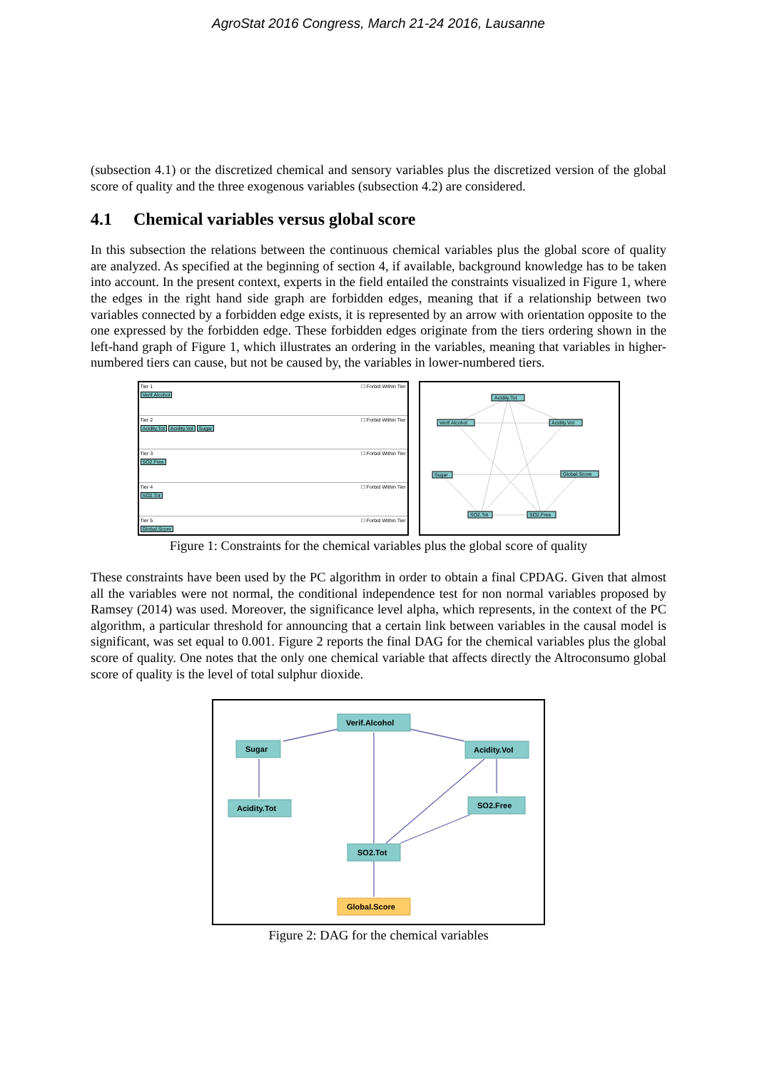AgroStat 2016 Congress, March 21-24 2016, Lausanne
(subsection 4.1) or the discretized chemical and sensory variables plus the discretized version of the global score of quality and the three exogenous variables (subsection 4.2) are considered.
4.1 Chemical variables versus global score
In this subsection the relations between the continuous chemical variables plus the global score of quality are analyzed. As specified at the beginning of section 4, if available, background knowledge has to be taken into account. In the present context, experts in the field entailed the constraints visualized in Figure 1, where the edges in the right hand side graph are forbidden edges, meaning that if a relationship between two variables connected by a forbidden edge exists, it is represented by an arrow with orientation opposite to the one expressed by the forbidden edge. These forbidden edges originate from the tiers ordering shown in the left-hand graph of Figure 1, which illustrates an ordering in the variables, meaning that variables in higher-numbered tiers can cause, but not be caused by, the variables in lower-numbered tiers.
Tier 1 ☐ Forbid Within Tier
Verif.Alcohol
Tier 2 ☐ Forbid Within Tier
Acidity.Tot Acidity.Vol Sugar
Tier 3 ☐ Forbid Within Tier
SO2.Free
Tier 4 ☐ Forbid Within Tier
SO2.Tot
Tier 5 ☐ Forbid Within Tier
Global.Score
Acidity.Tot
Verif.Alcohol
Acidity.Vol
Sugar
Global.Score
SO2.Tot
SO2.Free
Figure 1: Constraints for the chemical variables plus the global score of quality
These constraints have been used by the PC algorithm in order to obtain a final CPDAG. Given that almost all the variables were not normal, the conditional independence test for non normal variables proposed by Ramsey (2014) was used. Moreover, the significance level alpha, which represents, in the context of the PC algorithm, a particular threshold for announcing that a certain link between variables in the causal model is significant, was set equal to 0.001. Figure 2 reports the final DAG for the chemical variables plus the global score of quality. One notes that the only one chemical variable that affects directly the Altroconsumo global score of quality is the level of total sulphur dioxide.
Verif.Alcohol
Sugar
Acidity.Vol
Acidity.Tot
SO2.Free
SO2.Tot
Global.Score
Figure 2: DAG for the chemical variables